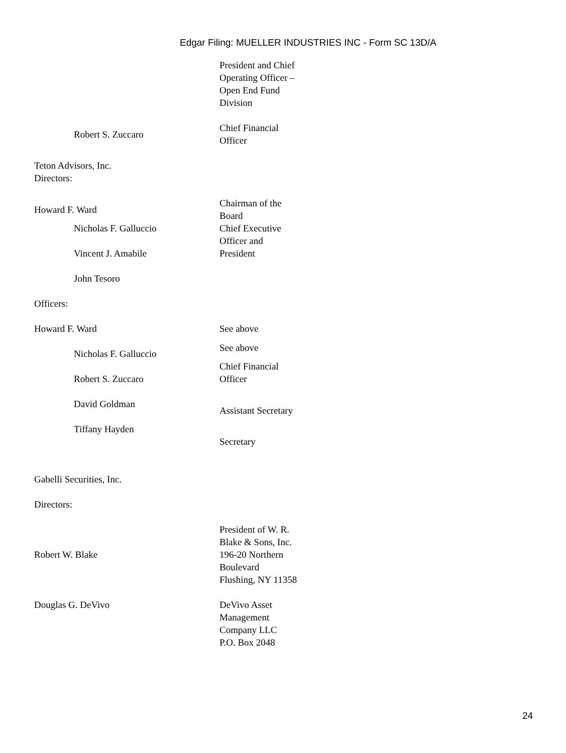Edgar Filing: MUELLER INDUSTRIES INC - Form SC 13D/A
| | President and Chief Operating Officer – Open End Fund Division |
| Robert S. Zuccaro | Chief Financial Officer |
| Teton Advisors, Inc. Directors: | |
| Howard F. Ward | Chairman of the Board |
| Nicholas F. Galluccio | Chief Executive Officer and President |
| Vincent J. Amabile | |
| John Tesoro | |
| Officers: | |
| Howard F. Ward | See above |
| Nicholas F. Galluccio | See above |
| Robert S. Zuccaro | Chief Financial Officer |
| David Goldman | Assistant Secretary |
| Tiffany Hayden | |
| | Secretary |
| Gabelli Securities, Inc. | |
| Directors: | |
| Robert W. Blake | President of W. R. Blake & Sons, Inc. 196-20 Northern Boulevard Flushing, NY 11358 |
| Douglas G. DeVivo | DeVivo Asset Management Company LLC P.O. Box 2048 |
24